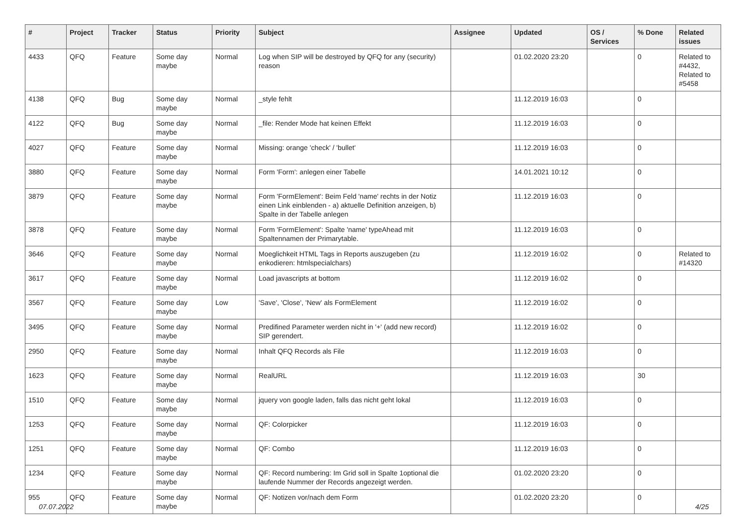| # | Project | Tracker | Status | Priority | Subject | Assignee | Updated | OS / Services | % Done | Related issues |
| --- | --- | --- | --- | --- | --- | --- | --- | --- | --- | --- |
| 4433 | QFQ | Feature | Some day maybe | Normal | Log when SIP will be destroyed by QFQ for any (security) reason | | 01.02.2020 23:20 | | 0 | Related to #4432, Related to #5458 |
| 4138 | QFQ | Bug | Some day maybe | Normal | _style fehlt | | 11.12.2019 16:03 | | 0 | |
| 4122 | QFQ | Bug | Some day maybe | Normal | _file: Render Mode hat keinen Effekt | | 11.12.2019 16:03 | | 0 | |
| 4027 | QFQ | Feature | Some day maybe | Normal | Missing: orange 'check' / 'bullet' | | 11.12.2019 16:03 | | 0 | |
| 3880 | QFQ | Feature | Some day maybe | Normal | Form 'Form': anlegen einer Tabelle | | 14.01.2021 10:12 | | 0 | |
| 3879 | QFQ | Feature | Some day maybe | Normal | Form 'FormElement': Beim Feld 'name' rechts in der Notiz einen Link einblenden - a) aktuelle Definition anzeigen, b) Spalte in der Tabelle anlegen | | 11.12.2019 16:03 | | 0 | |
| 3878 | QFQ | Feature | Some day maybe | Normal | Form 'FormElement': Spalte 'name' typeAhead mit Spaltennamen der Primarytable. | | 11.12.2019 16:03 | | 0 | |
| 3646 | QFQ | Feature | Some day maybe | Normal | Moeglichkeit HTML Tags in Reports auszugeben (zu enkodieren: htmlspecialchars) | | 11.12.2019 16:02 | | 0 | Related to #14320 |
| 3617 | QFQ | Feature | Some day maybe | Normal | Load javascripts at bottom | | 11.12.2019 16:02 | | 0 | |
| 3567 | QFQ | Feature | Some day maybe | Low | 'Save', 'Close', 'New' als FormElement | | 11.12.2019 16:02 | | 0 | |
| 3495 | QFQ | Feature | Some day maybe | Normal | Predifined Parameter werden nicht in '+' (add new record) SIP gerendert. | | 11.12.2019 16:02 | | 0 | |
| 2950 | QFQ | Feature | Some day maybe | Normal | Inhalt QFQ Records als File | | 11.12.2019 16:03 | | 0 | |
| 1623 | QFQ | Feature | Some day maybe | Normal | RealURL | | 11.12.2019 16:03 | | 30 | |
| 1510 | QFQ | Feature | Some day maybe | Normal | jquery von google laden, falls das nicht geht lokal | | 11.12.2019 16:03 | | 0 | |
| 1253 | QFQ | Feature | Some day maybe | Normal | QF: Colorpicker | | 11.12.2019 16:03 | | 0 | |
| 1251 | QFQ | Feature | Some day maybe | Normal | QF: Combo | | 11.12.2019 16:03 | | 0 | |
| 1234 | QFQ | Feature | Some day maybe | Normal | QF: Record numbering: Im Grid soll in Spalte 1optional die laufende Nummer der Records angezeigt werden. | | 01.02.2020 23:20 | | 0 | |
| 955 | QFQ | Feature | Some day maybe | Normal | QF: Notizen vor/nach dem Form | | 01.02.2020 23:20 | | 0 | |
07.07.2022 4/25